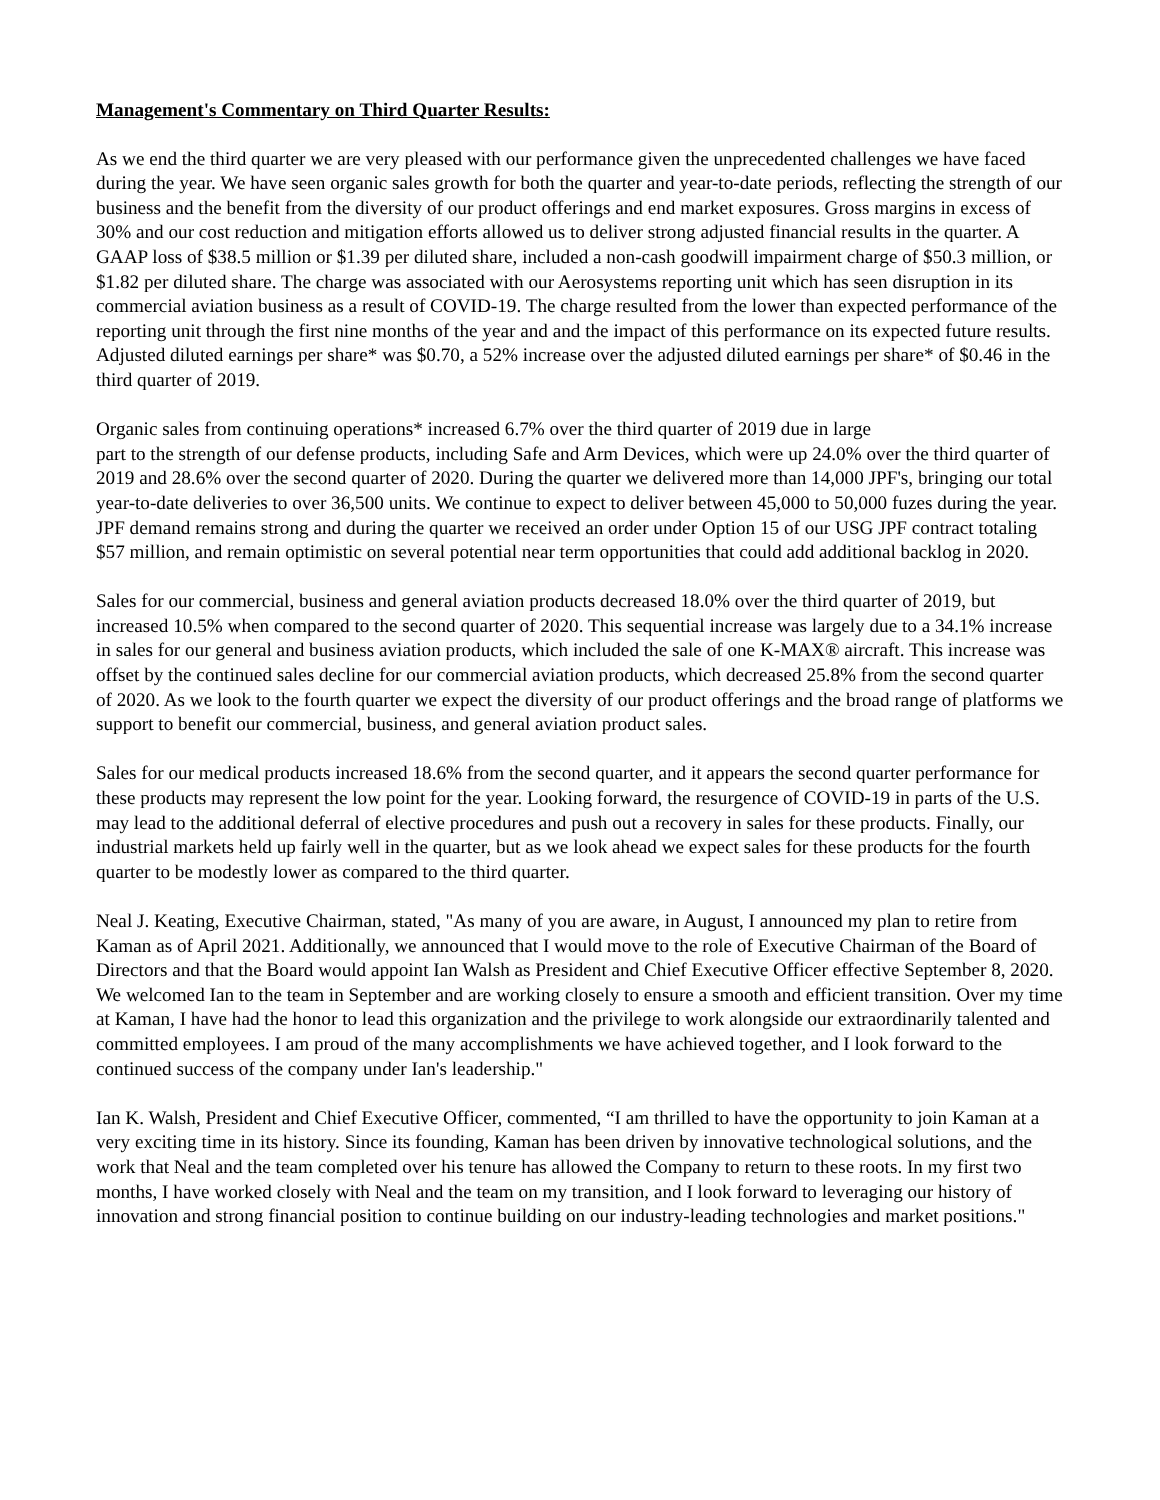Management's Commentary on Third Quarter Results:
As we end the third quarter we are very pleased with our performance given the unprecedented challenges we have faced during the year. We have seen organic sales growth for both the quarter and year-to-date periods, reflecting the strength of our business and the benefit from the diversity of our product offerings and end market exposures. Gross margins in excess of 30% and our cost reduction and mitigation efforts allowed us to deliver strong adjusted financial results in the quarter. A GAAP loss of $38.5 million or $1.39 per diluted share, included a non-cash goodwill impairment charge of $50.3 million, or $1.82 per diluted share. The charge was associated with our Aerosystems reporting unit which has seen disruption in its commercial aviation business as a result of COVID-19. The charge resulted from the lower than expected performance of the reporting unit through the first nine months of the year and and the impact of this performance on its expected future results. Adjusted diluted earnings per share* was $0.70, a 52% increase over the adjusted diluted earnings per share* of $0.46 in the third quarter of 2019.
Organic sales from continuing operations* increased 6.7% over the third quarter of 2019 due in large
part to the strength of our defense products, including Safe and Arm Devices, which were up 24.0% over the third quarter of 2019 and 28.6% over the second quarter of 2020. During the quarter we delivered more than 14,000 JPF's, bringing our total year-to-date deliveries to over 36,500 units. We continue to expect to deliver between 45,000 to 50,000 fuzes during the year. JPF demand remains strong and during the quarter we received an order under Option 15 of our USG JPF contract totaling $57 million, and remain optimistic on several potential near term opportunities that could add additional backlog in 2020.
Sales for our commercial, business and general aviation products decreased 18.0% over the third quarter of 2019, but increased 10.5% when compared to the second quarter of 2020. This sequential increase was largely due to a 34.1% increase in sales for our general and business aviation products, which included the sale of one K-MAX® aircraft. This increase was offset by the continued sales decline for our commercial aviation products, which decreased 25.8% from the second quarter of 2020. As we look to the fourth quarter we expect the diversity of our product offerings and the broad range of platforms we support to benefit our commercial, business, and general aviation product sales.
Sales for our medical products increased 18.6% from the second quarter, and it appears the second quarter performance for these products may represent the low point for the year. Looking forward, the resurgence of COVID-19 in parts of the U.S. may lead to the additional deferral of elective procedures and push out a recovery in sales for these products. Finally, our industrial markets held up fairly well in the quarter, but as we look ahead we expect sales for these products for the fourth quarter to be modestly lower as compared to the third quarter.
Neal J. Keating, Executive Chairman, stated, "As many of you are aware, in August, I announced my plan to retire from Kaman as of April 2021. Additionally, we announced that I would move to the role of Executive Chairman of the Board of Directors and that the Board would appoint Ian Walsh as President and Chief Executive Officer effective September 8, 2020. We welcomed Ian to the team in September and are working closely to ensure a smooth and efficient transition. Over my time at Kaman, I have had the honor to lead this organization and the privilege to work alongside our extraordinarily talented and committed employees. I am proud of the many accomplishments we have achieved together, and I look forward to the continued success of the company under Ian's leadership."
Ian K. Walsh, President and Chief Executive Officer, commented, “I am thrilled to have the opportunity to join Kaman at a very exciting time in its history. Since its founding, Kaman has been driven by innovative technological solutions, and the work that Neal and the team completed over his tenure has allowed the Company to return to these roots. In my first two months, I have worked closely with Neal and the team on my transition, and I look forward to leveraging our history of innovation and strong financial position to continue building on our industry-leading technologies and market positions."